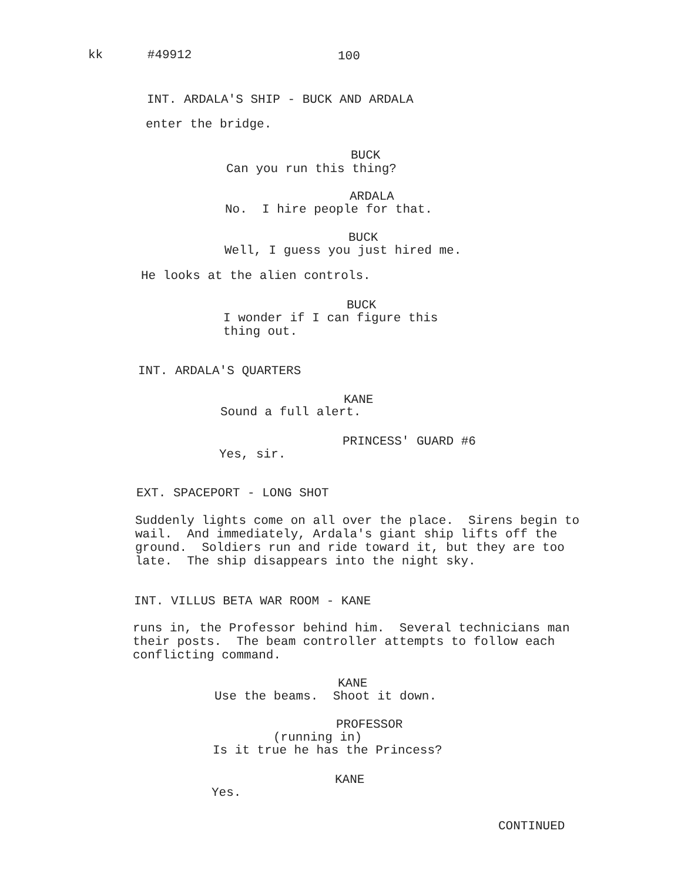kk #49912
100
INT. ARDALA'S SHIP - BUCK AND ARDALA
enter the bridge.
BUCK
Can you run this thing?
ARDALA
No. I hire people for that.
BUCK
Well, I guess you just hired me.
He looks at the alien controls.
BUCK
I wonder if I can figure this thing out.
INT. ARDALA'S QUARTERS
KANE
Sound a full alert.
PRINCESS' GUARD #6
Yes, sir.
EXT. SPACEPORT - LONG SHOT
Suddenly lights come on all over the place. Sirens begin to wail. And immediately, Ardala's giant ship lifts off the ground. Soldiers run and ride toward it, but they are too late. The ship disappears into the night sky.
INT. VILLUS BETA WAR ROOM - KANE
runs in, the Professor behind him. Several technicians man their posts. The beam controller attempts to follow each conflicting command.
KANE
Use the beams. Shoot it down.
PROFESSOR
(running in)
Is it true he has the Princess?
KANE
Yes.
CONTINUED